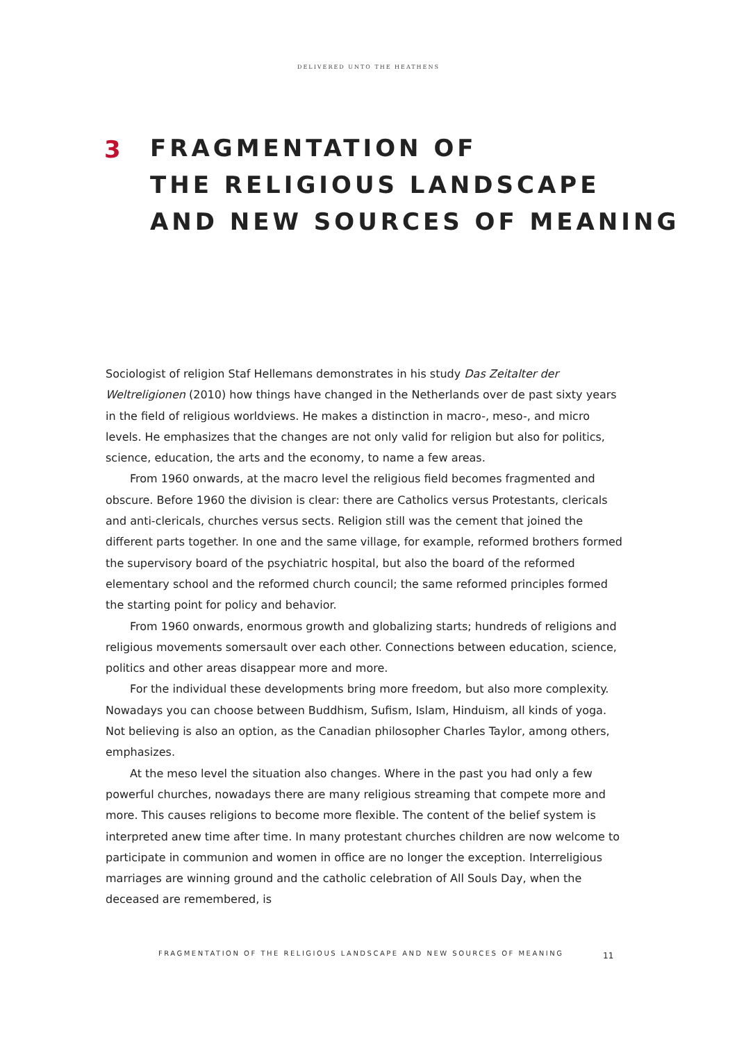DELIVERED UNTO THE HEATHENS
3
FRAGMENTATION OF
THE RELIGIOUS LANDSCAPE
AND NEW SOURCES OF MEANING
Sociologist of religion Staf Hellemans demonstrates in his study Das Zeitalter der Weltreligionen (2010) how things have changed in the Netherlands over de past sixty years in the field of religious worldviews. He makes a distinction in macro-, meso-, and micro levels. He emphasizes that the changes are not only valid for religion but also for politics, science, education, the arts and the economy, to name a few areas.
From 1960 onwards, at the macro level the religious field becomes fragmented and obscure. Before 1960 the division is clear: there are Catholics versus Protestants, clericals and anti-clericals, churches versus sects. Religion still was the cement that joined the different parts together. In one and the same village, for example, reformed brothers formed the supervisory board of the psychiatric hospital, but also the board of the reformed elementary school and the reformed church council; the same reformed principles formed the starting point for policy and behavior.
From 1960 onwards, enormous growth and globalizing starts; hundreds of religions and religious movements somersault over each other. Connections between education, science, politics and other areas disappear more and more.
For the individual these developments bring more freedom, but also more complexity. Nowadays you can choose between Buddhism, Sufism, Islam, Hinduism, all kinds of yoga. Not believing is also an option, as the Canadian philosopher Charles Taylor, among others, emphasizes.
At the meso level the situation also changes. Where in the past you had only a few powerful churches, nowadays there are many religious streaming that compete more and more. This causes religions to become more flexible. The content of the belief system is interpreted anew time after time. In many protestant churches children are now welcome to participate in communion and women in office are no longer the exception. Interreligious marriages are winning ground and the catholic celebration of All Souls Day, when the deceased are remembered, is
FRAGMENTATION OF THE RELIGIOUS LANDSCAPE AND NEW SOURCES OF MEANING
11